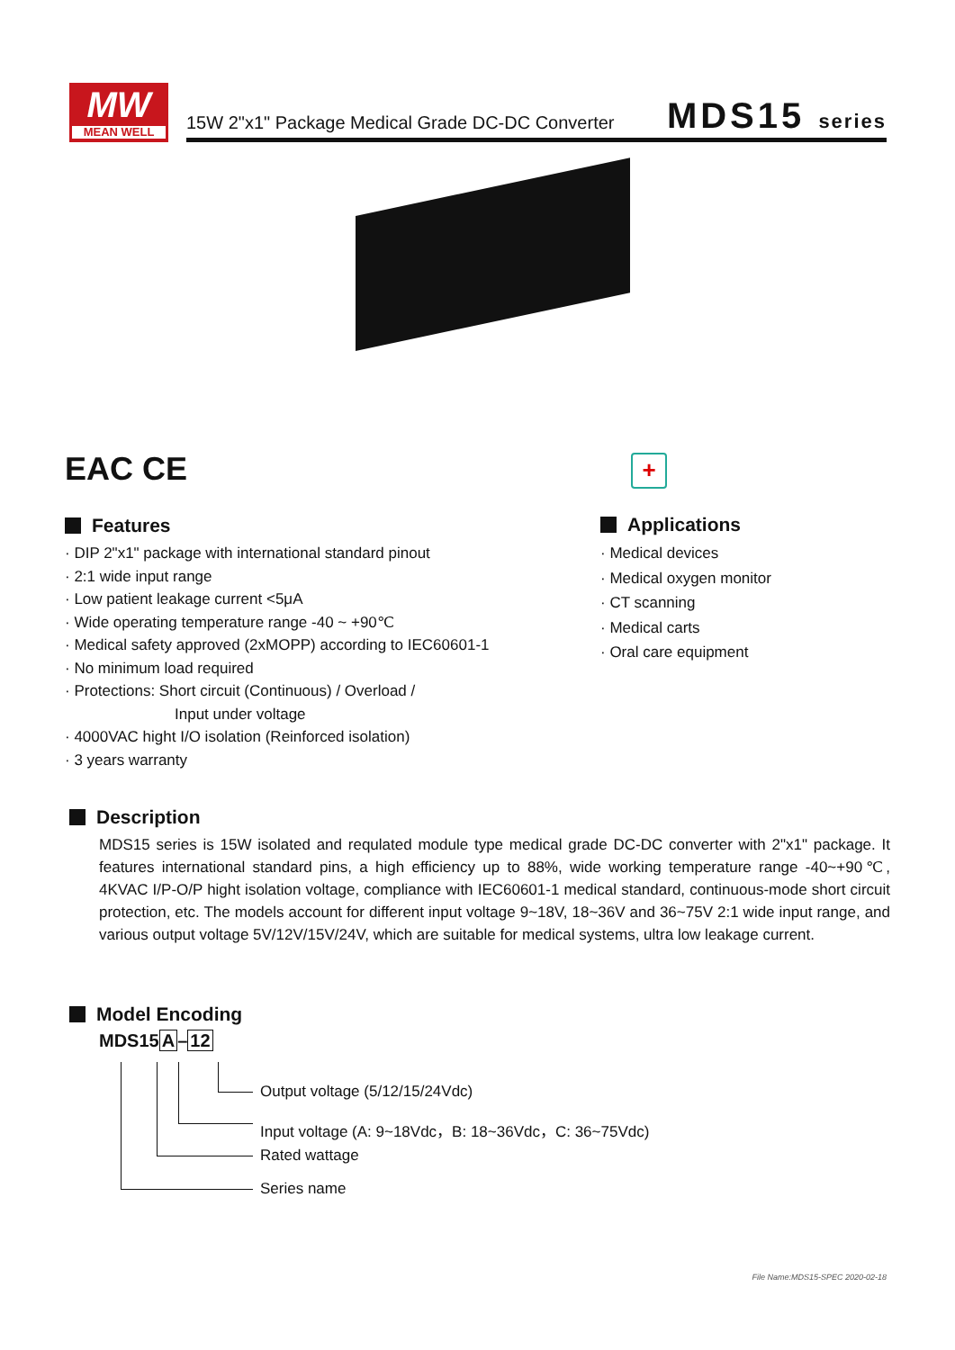MW
MEAN WELL
15W 2"x1" Package Medical Grade DC-DC Converter
MDS15 series
EAC CE +
Features
· DIP 2"x1" package with international standard pinout
· 2:1 wide input range
· Low patient leakage current <5μA
· Wide operating temperature range -40 ~ +90℃
· Medical safety approved (2xMOPP) according to IEC60601-1
· No minimum load required
· Protections: Short circuit (Continuous) / Overload /
Input under voltage
· 4000VAC hight I/O isolation (Reinforced isolation)
· 3 years warranty
Applications
· Medical devices
· Medical oxygen monitor
· CT scanning
· Medical carts
· Oral care equipment
Description
MDS15 series is 15W isolated and requlated module type medical grade DC-DC converter with 2"x1" package. It features international standard pins, a high efficiency up to 88%, wide working temperature range -40~+90℃, 4KVAC I/P-O/P hight isolation voltage, compliance with IEC60601-1 medical standard, continuous-mode short circuit protection, etc. The models account for different input voltage 9~18V, 18~36V and 36~75V 2:1 wide input range, and various output voltage 5V/12V/15V/24V, which are suitable for medical systems, ultra low leakage current.
Model Encoding
MDS15A–12
Output voltage (5/12/15/24Vdc)
Input voltage (A: 9~18Vdc，B: 18~36Vdc，C: 36~75Vdc)
Rated wattage
Series name
File Name:MDS15-SPEC 2020-02-18